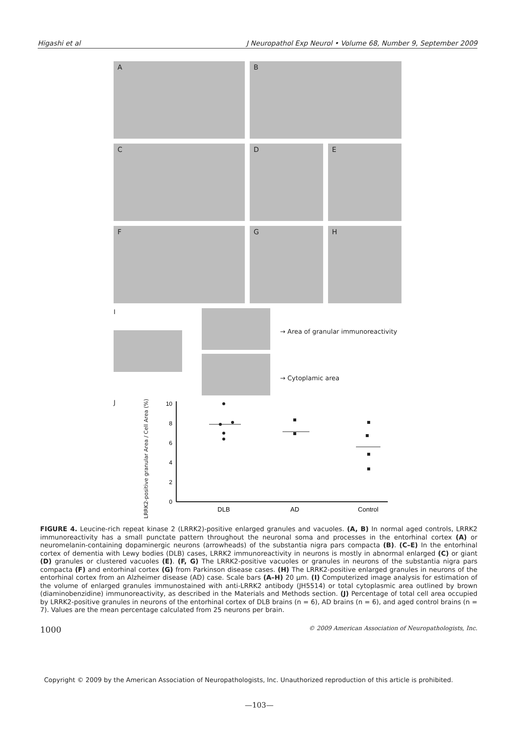Higashi et al J Neuropathol Exp Neurol • Volume 68, Number 9, September 2009
A B
C D E
F G H
I
→ Area of granular immunoreactivity
→ Cytoplamic area
J
LRRK2-positive granular Area / Cell Area (%)
10
8
6
4
2
0
DLB
AD
Control
FIGURE 4. Leucine-rich repeat kinase 2 (LRRK2)-positive enlarged granules and vacuoles. (A, B) In normal aged controls, LRRK2 immunoreactivity has a small punctate pattern throughout the neuronal soma and processes in the entorhinal cortex (A) or neuromelanin-containing dopaminergic neurons (arrowheads) of the substantia nigra pars compacta (B). (C–E) In the entorhinal cortex of dementia with Lewy bodies (DLB) cases, LRRK2 immunoreactivity in neurons is mostly in abnormal enlarged (C) or giant (D) granules or clustered vacuoles (E). (F, G) The LRRK2-positive vacuoles or granules in neurons of the substantia nigra pars compacta (F) and entorhinal cortex (G) from Parkinson disease cases. (H) The LRRK2-positive enlarged granules in neurons of the entorhinal cortex from an Alzheimer disease (AD) case. Scale bars (A–H) 20 μm. (I) Computerized image analysis for estimation of the volume of enlarged granules immunostained with anti-LRRK2 antibody (JH5514) or total cytoplasmic area outlined by brown (diaminobenzidine) immunoreactivity, as described in the Materials and Methods section. (J) Percentage of total cell area occupied by LRRK2-positive granules in neurons of the entorhinal cortex of DLB brains (n = 6), AD brains (n = 6), and aged control brains (n = 7). Values are the mean percentage calculated from 25 neurons per brain.
1000 © 2009 American Association of Neuropathologists, Inc.
Copyright © 2009 by the American Association of Neuropathologists, Inc. Unauthorized reproduction of this article is prohibited.
—103—